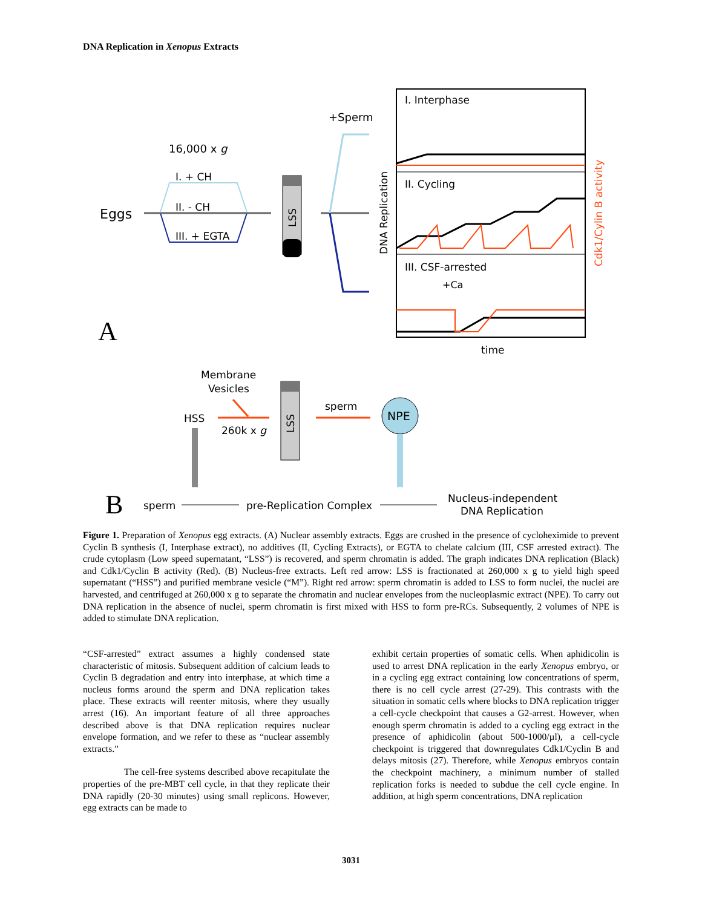DNA Replication in Xenopus Extracts
16,000 x g
Eggs
I. + CH
II. - CH
III. + EGTA
LSS
+Sperm
I. Interphase
II. Cycling
III. CSF-arrested
+Ca
DNA Replication
Cdk1/Cylin B activity
time
A
Membrane
Vesicles
HSS
260k x g
LSS
sperm
NPE
B
sperm
pre-Replication Complex
Nucleus-independent
DNA Replication
Figure 1. Preparation of Xenopus egg extracts. (A) Nuclear assembly extracts. Eggs are crushed in the presence of cycloheximide to prevent Cyclin B synthesis (I, Interphase extract), no additives (II, Cycling Extracts), or EGTA to chelate calcium (III, CSF arrested extract). The crude cytoplasm (Low speed supernatant, “LSS”) is recovered, and sperm chromatin is added. The graph indicates DNA replication (Black) and Cdk1/Cyclin B activity (Red). (B) Nucleus-free extracts. Left red arrow: LSS is fractionated at 260,000 x g to yield high speed supernatant (“HSS”) and purified membrane vesicle (“M”). Right red arrow: sperm chromatin is added to LSS to form nuclei, the nuclei are harvested, and centrifuged at 260,000 x g to separate the chromatin and nuclear envelopes from the nucleoplasmic extract (NPE). To carry out DNA replication in the absence of nuclei, sperm chromatin is first mixed with HSS to form pre-RCs. Subsequently, 2 volumes of NPE is added to stimulate DNA replication.
“CSF-arrested” extract assumes a highly condensed state characteristic of mitosis. Subsequent addition of calcium leads to Cyclin B degradation and entry into interphase, at which time a nucleus forms around the sperm and DNA replication takes place. These extracts will reenter mitosis, where they usually arrest (16). An important feature of all three approaches described above is that DNA replication requires nuclear envelope formation, and we refer to these as “nuclear assembly extracts.”
The cell-free systems described above recapitulate the properties of the pre-MBT cell cycle, in that they replicate their DNA rapidly (20-30 minutes) using small replicons. However, egg extracts can be made to
exhibit certain properties of somatic cells. When aphidicolin is used to arrest DNA replication in the early Xenopus embryo, or in a cycling egg extract containing low concentrations of sperm, there is no cell cycle arrest (27-29). This contrasts with the situation in somatic cells where blocks to DNA replication trigger a cell-cycle checkpoint that causes a G2-arrest. However, when enough sperm chromatin is added to a cycling egg extract in the presence of aphidicolin (about 500-1000/µl), a cell-cycle checkpoint is triggered that downregulates Cdk1/Cyclin B and delays mitosis (27). Therefore, while Xenopus embryos contain the checkpoint machinery, a minimum number of stalled replication forks is needed to subdue the cell cycle engine. In addition, at high sperm concentrations, DNA replication
3031